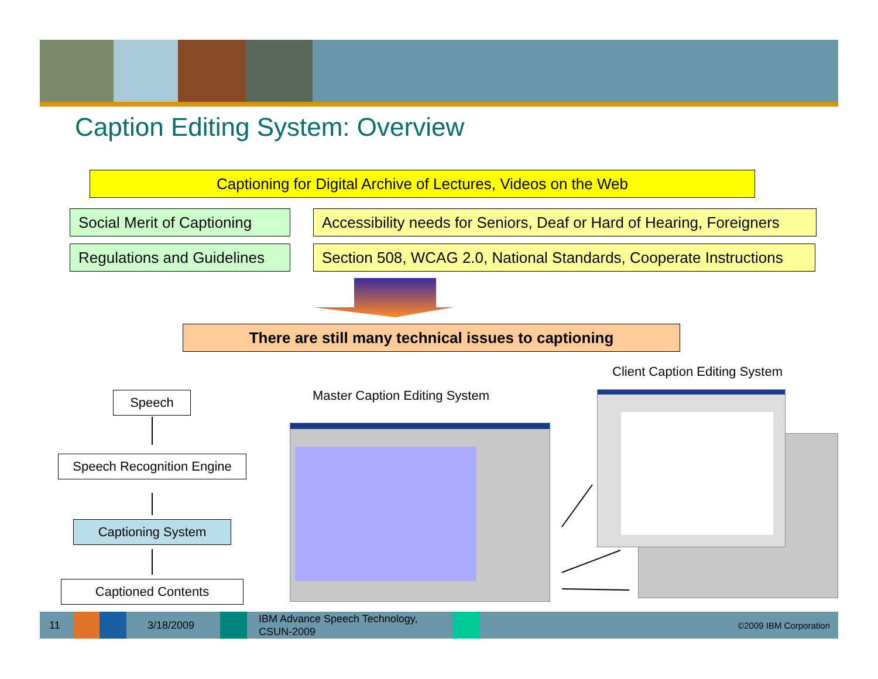Caption Editing System: Overview
Captioning for Digital Archive of Lectures, Videos on the Web
Social Merit of Captioning
Accessibility needs for Seniors, Deaf or Hard of Hearing, Foreigners
Regulations and Guidelines
Section 508, WCAG 2.0, National Standards, Cooperate Instructions
There are still many technical issues to captioning
Client Caption Editing System
Master Caption Editing System
Speech
Speech Recognition Engine
Captioning System
Captioned Contents
11 3/18/2009
IBM Advance Speech Technology,
CSUN-2009
©2009 IBM Corporation